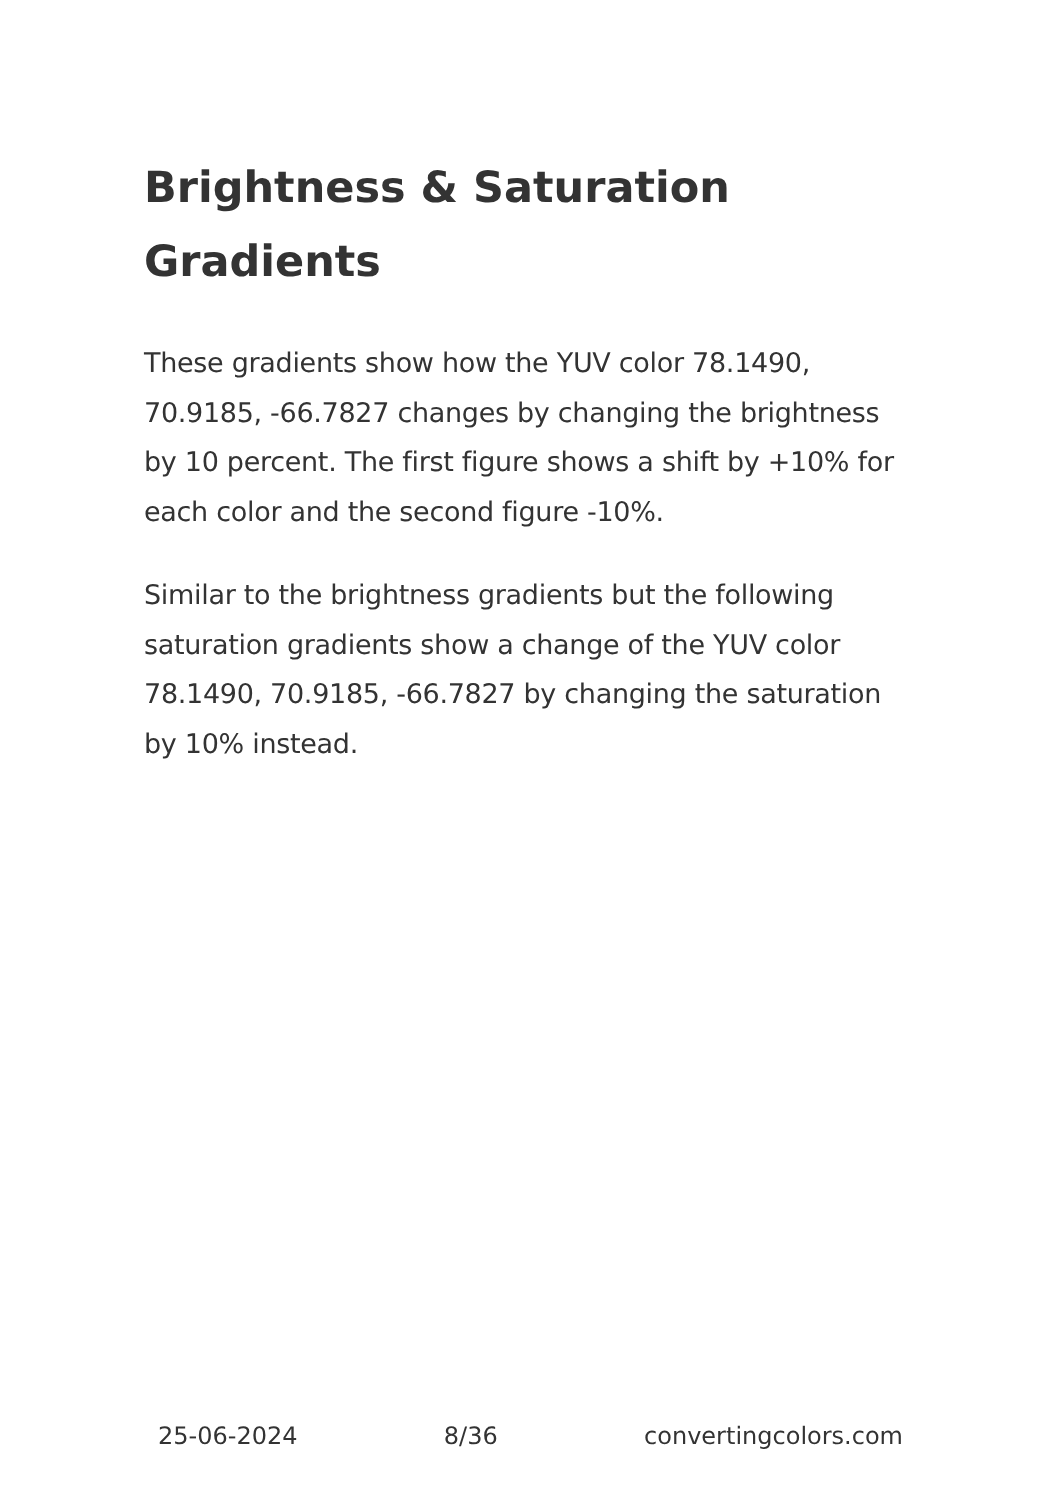Brightness & Saturation Gradients
These gradients show how the YUV color 78.1490, 70.9185, -66.7827 changes by changing the brightness by 10 percent. The first figure shows a shift by +10% for each color and the second figure -10%.
Similar to the brightness gradients but the following saturation gradients show a change of the YUV color 78.1490, 70.9185, -66.7827 by changing the saturation by 10% instead.
25-06-2024 8/36 convertingcolors.com